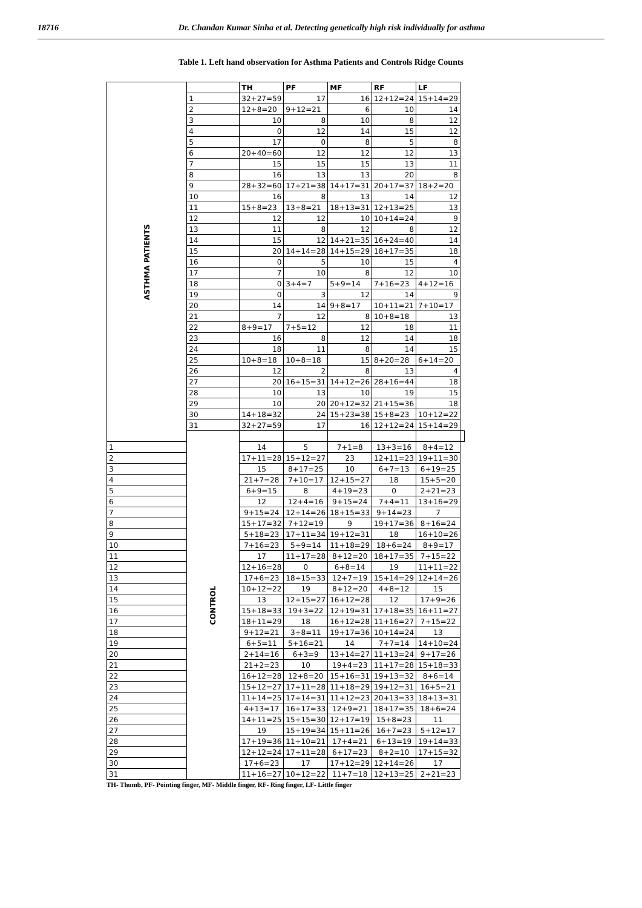18716 Dr. Chandan Kumar Sinha et al. Detecting genetically high risk individually for asthma
Table 1. Left hand observation for Asthma Patients and Controls Ridge Counts
| ASTHMA PATIENTS | | TH | PF | MF | RF | LF | |
| | 1 | 32+27=59 | 17 | 16 | 12+12=24 | 15+14=29 | |
| | 2 | 12+8=20 | 9+12=21 | 6 | 10 | 14 | |
| | 3 | 10 | 8 | 10 | 8 | 12 | |
| | 4 | 0 | 12 | 14 | 15 | 12 | |
| | 5 | 17 | 0 | 8 | 5 | 8 | |
| | 6 | 20+40=60 | 12 | 12 | 12 | 13 | |
| | 7 | 15 | 15 | 15 | 13 | 11 | |
| | 8 | 16 | 13 | 13 | 20 | 8 | |
| | 9 | 28+32=60 | 17+21=38 | 14+17=31 | 20+17=37 | 18+2=20 | |
| | 10 | 16 | 8 | 13 | 14 | 12 | |
| | 11 | 15+8=23 | 13+8=21 | 18+13=31 | 12+13=25 | 13 | |
| | 12 | 12 | 12 | 10 | 10+14=24 | 9 | |
| | 13 | 11 | 8 | 12 | 8 | 12 | |
| | 14 | 15 | 12 | 14+21=35 | 16+24=40 | 14 | |
| | 15 | 20 | 14+14=28 | 14+15=29 | 18+17=35 | 18 | |
| | 16 | 0 | 5 | 10 | 15 | 4 | |
| | 17 | 7 | 10 | 8 | 12 | 10 | |
| | 18 | 0 | 3+4=7 | 5+9=14 | 7+16=23 | 4+12=16 | |
| | 19 | 0 | 3 | 12 | 14 | 9 | |
| | 20 | 14 | 14 | 9+8=17 | 10+11=21 | 7+10=17 | |
| | 21 | 7 | 12 | 8 | 10+8=18 | 13 | |
| | 22 | 8+9=17 | 7+5=12 | 12 | 18 | 11 | |
| | 23 | 16 | 8 | 12 | 14 | 18 | |
| | 24 | 18 | 11 | 8 | 14 | 15 | |
| | 25 | 10+8=18 | 10+8=18 | 15 | 8+20=28 | 6+14=20 | |
| | 26 | 12 | 2 | 8 | 13 | 4 | |
| | 27 | 20 | 16+15=31 | 14+12=26 | 28+16=44 | 18 | |
| | 28 | 10 | 13 | 10 | 19 | 15 | |
| | 29 | 10 | 20 | 20+12=32 | 21+15=36 | 18 | |
| | 30 | 14+18=32 | 24 | 15+23=38 | 15+8=23 | 10+12=22 | |
| | 31 | 32+27=59 | 17 | 16 | 12+12=24 | 15+14=29 | |
| | CONTROL | | | | | | |
| 1 | | 14 | 5 | 7+1=8 | 13+3=16 | 8+4=12 | |
| 2 | | 17+11=28 | 15+12=27 | 23 | 12+11=23 | 19+11=30 | |
| 3 | | 15 | 8+17=25 | 10 | 6+7=13 | 6+19=25 | |
| 4 | | 21+7=28 | 7+10=17 | 12+15=27 | 18 | 15+5=20 | |
| 5 | | 6+9=15 | 8 | 4+19=23 | 0 | 2+21=23 | |
| 6 | | 12 | 12+4=16 | 9+15=24 | 7+4=11 | 13+16=29 | |
| 7 | | 9+15=24 | 12+14=26 | 18+15=33 | 9+14=23 | 7 | |
| 8 | | 15+17=32 | 7+12=19 | 9 | 19+17=36 | 8+16=24 | |
| 9 | | 5+18=23 | 17+11=34 | 19+12=31 | 18 | 16+10=26 | |
| 10 | | 7+16=23 | 5+9=14 | 11+18=29 | 18+6=24 | 8+9=17 | |
| 11 | | 17 | 11+17=28 | 8+12=20 | 18+17=35 | 7+15=22 | |
| 12 | | 12+16=28 | 0 | 6+8=14 | 19 | 11+11=22 | |
| 13 | | 17+6=23 | 18+15=33 | 12+7=19 | 15+14=29 | 12+14=26 | |
| 14 | | 10+12=22 | 19 | 8+12=20 | 4+8=12 | 15 | |
| 15 | | 13 | 12+15=27 | 16+12=28 | 12 | 17+9=26 | |
| 16 | | 15+18=33 | 19+3=22 | 12+19=31 | 17+18=35 | 16+11=27 | |
| 17 | | 18+11=29 | 18 | 16+12=28 | 11+16=27 | 7+15=22 | |
| 18 | | 9+12=21 | 3+8=11 | 19+17=36 | 10+14=24 | 13 | |
| 19 | | 6+5=11 | 5+16=21 | 14 | 7+7=14 | 14+10=24 | |
| 20 | | 2+14=16 | 6+3=9 | 13+14=27 | 11+13=24 | 9+17=26 | |
| 21 | | 21+2=23 | 10 | 19+4=23 | 11+17=28 | 15+18=33 | |
| 22 | | 16+12=28 | 12+8=20 | 15+16=31 | 19+13=32 | 8+6=14 | |
| 23 | | 15+12=27 | 17+11=28 | 11+18=29 | 19+12=31 | 16+5=21 | |
| 24 | | 11+14=25 | 17+14=31 | 11+12=23 | 20+13=33 | 18+13=31 | |
| 25 | | 4+13=17 | 16+17=33 | 12+9=21 | 18+17=35 | 18+6=24 | |
| 26 | | 14+11=25 | 15+15=30 | 12+17=19 | 15+8=23 | 11 | |
| 27 | | 19 | 15+19=34 | 15+11=26 | 16+7=23 | 5+12=17 | |
| 28 | | 17+19=36 | 11+10=21 | 17+4=21 | 6+13=19 | 19+14=33 | |
| 29 | | 12+12=24 | 17+11=28 | 6+17=23 | 8+2=10 | 17+15=32 | |
| 30 | | 17+6=23 | 17 | 17+12=29 | 12+14=26 | 17 | |
| 31 | | 11+16=27 | 10+12=22 | 11+7=18 | 12+13=25 | 2+21=23 | |
TH- Thumb, PF- Pointing finger, MF- Middle finger, RF- Ring finger, LF- Little finger